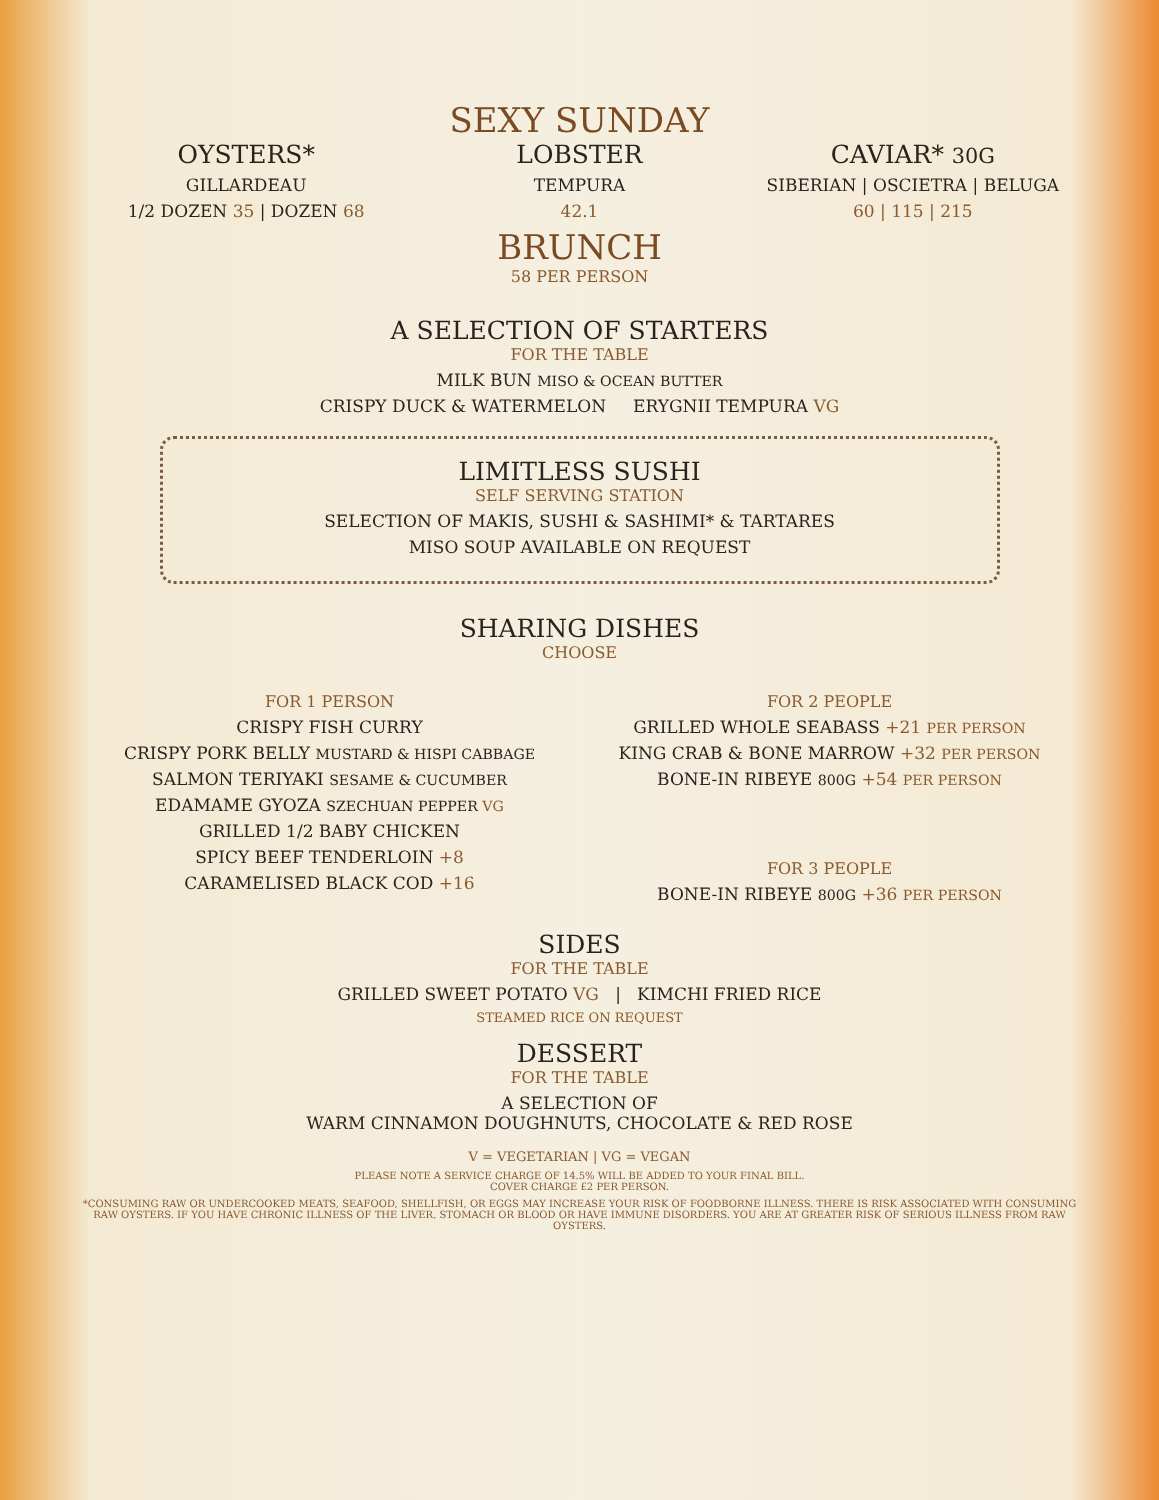SEXY SUNDAY
OYSTERS*
GILLARDEAU
1/2 DOZEN 35 | DOZEN 68
LOBSTER
TEMPURA
42.1
CAVIAR* 30G
SIBERIAN | OSCIETRA | BELUGA
60 | 115 | 215
BRUNCH
58 PER PERSON
A SELECTION OF STARTERS
FOR THE TABLE
MILK BUN MISO & OCEAN BUTTER
CRISPY DUCK & WATERMELON ERYGNII TEMPURA VG
LIMITLESS SUSHI
SELF SERVING STATION
SELECTION OF MAKIS, SUSHI & SASHIMI* & TARTARES
MISO SOUP AVAILABLE ON REQUEST
SHARING DISHES
CHOOSE
FOR 1 PERSON
CRISPY FISH CURRY
CRISPY PORK BELLY MUSTARD & HISPI CABBAGE
SALMON TERIYAKI SESAME & CUCUMBER
EDAMAME GYOZA SZECHUAN PEPPER VG
GRILLED 1/2 BABY CHICKEN
SPICY BEEF TENDERLOIN +8
CARAMELISED BLACK COD +16
FOR 2 PEOPLE
GRILLED WHOLE SEABASS +21 PER PERSON
KING CRAB & BONE MARROW +32 PER PERSON
BONE-IN RIBEYE 800G +54 PER PERSON
FOR 3 PEOPLE
BONE-IN RIBEYE 800G +36 PER PERSON
SIDES
FOR THE TABLE
GRILLED SWEET POTATO VG | KIMCHI FRIED RICE
STEAMED RICE ON REQUEST
DESSERT
FOR THE TABLE
A SELECTION OF
WARM CINNAMON DOUGHNUTS, CHOCOLATE & RED ROSE
V = VEGETARIAN | VG = VEGAN
PLEASE NOTE A SERVICE CHARGE OF 14.5% WILL BE ADDED TO YOUR FINAL BILL.
COVER CHARGE £2 PER PERSON.
*CONSUMING RAW OR UNDERCOOKED MEATS, SEAFOOD, SHELLFISH, OR EGGS MAY INCREASE YOUR RISK OF FOODBORNE ILLNESS. THERE IS RISK ASSOCIATED WITH CONSUMING RAW OYSTERS. IF YOU HAVE CHRONIC ILLNESS OF THE LIVER, STOMACH OR BLOOD OR HAVE IMMUNE DISORDERS. YOU ARE AT GREATER RISK OF SERIOUS ILLNESS FROM RAW OYSTERS.